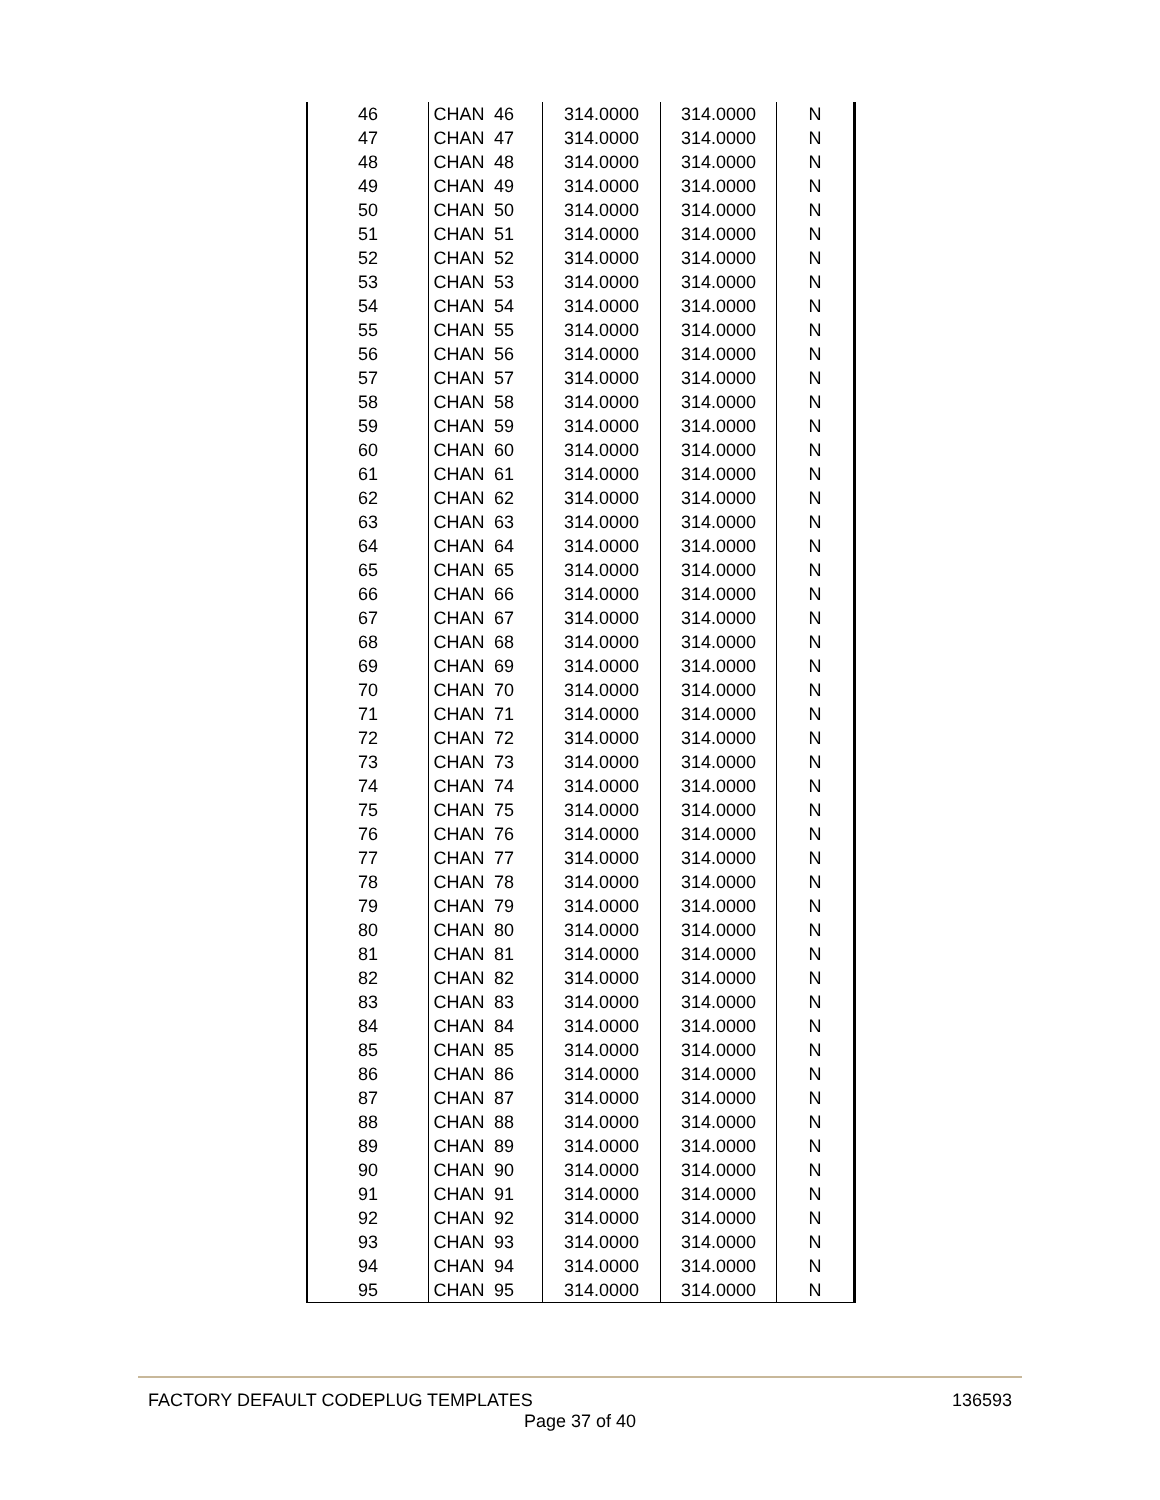| 46 | CHAN 46 | 314.0000 | 314.0000 | N |
| 47 | CHAN 47 | 314.0000 | 314.0000 | N |
| 48 | CHAN 48 | 314.0000 | 314.0000 | N |
| 49 | CHAN 49 | 314.0000 | 314.0000 | N |
| 50 | CHAN 50 | 314.0000 | 314.0000 | N |
| 51 | CHAN 51 | 314.0000 | 314.0000 | N |
| 52 | CHAN 52 | 314.0000 | 314.0000 | N |
| 53 | CHAN 53 | 314.0000 | 314.0000 | N |
| 54 | CHAN 54 | 314.0000 | 314.0000 | N |
| 55 | CHAN 55 | 314.0000 | 314.0000 | N |
| 56 | CHAN 56 | 314.0000 | 314.0000 | N |
| 57 | CHAN 57 | 314.0000 | 314.0000 | N |
| 58 | CHAN 58 | 314.0000 | 314.0000 | N |
| 59 | CHAN 59 | 314.0000 | 314.0000 | N |
| 60 | CHAN 60 | 314.0000 | 314.0000 | N |
| 61 | CHAN 61 | 314.0000 | 314.0000 | N |
| 62 | CHAN 62 | 314.0000 | 314.0000 | N |
| 63 | CHAN 63 | 314.0000 | 314.0000 | N |
| 64 | CHAN 64 | 314.0000 | 314.0000 | N |
| 65 | CHAN 65 | 314.0000 | 314.0000 | N |
| 66 | CHAN 66 | 314.0000 | 314.0000 | N |
| 67 | CHAN 67 | 314.0000 | 314.0000 | N |
| 68 | CHAN 68 | 314.0000 | 314.0000 | N |
| 69 | CHAN 69 | 314.0000 | 314.0000 | N |
| 70 | CHAN 70 | 314.0000 | 314.0000 | N |
| 71 | CHAN 71 | 314.0000 | 314.0000 | N |
| 72 | CHAN 72 | 314.0000 | 314.0000 | N |
| 73 | CHAN 73 | 314.0000 | 314.0000 | N |
| 74 | CHAN 74 | 314.0000 | 314.0000 | N |
| 75 | CHAN 75 | 314.0000 | 314.0000 | N |
| 76 | CHAN 76 | 314.0000 | 314.0000 | N |
| 77 | CHAN 77 | 314.0000 | 314.0000 | N |
| 78 | CHAN 78 | 314.0000 | 314.0000 | N |
| 79 | CHAN 79 | 314.0000 | 314.0000 | N |
| 80 | CHAN 80 | 314.0000 | 314.0000 | N |
| 81 | CHAN 81 | 314.0000 | 314.0000 | N |
| 82 | CHAN 82 | 314.0000 | 314.0000 | N |
| 83 | CHAN 83 | 314.0000 | 314.0000 | N |
| 84 | CHAN 84 | 314.0000 | 314.0000 | N |
| 85 | CHAN 85 | 314.0000 | 314.0000 | N |
| 86 | CHAN 86 | 314.0000 | 314.0000 | N |
| 87 | CHAN 87 | 314.0000 | 314.0000 | N |
| 88 | CHAN 88 | 314.0000 | 314.0000 | N |
| 89 | CHAN 89 | 314.0000 | 314.0000 | N |
| 90 | CHAN 90 | 314.0000 | 314.0000 | N |
| 91 | CHAN 91 | 314.0000 | 314.0000 | N |
| 92 | CHAN 92 | 314.0000 | 314.0000 | N |
| 93 | CHAN 93 | 314.0000 | 314.0000 | N |
| 94 | CHAN 94 | 314.0000 | 314.0000 | N |
| 95 | CHAN 95 | 314.0000 | 314.0000 | N |
FACTORY DEFAULT CODEPLUG TEMPLATES 136593
Page 37 of 40